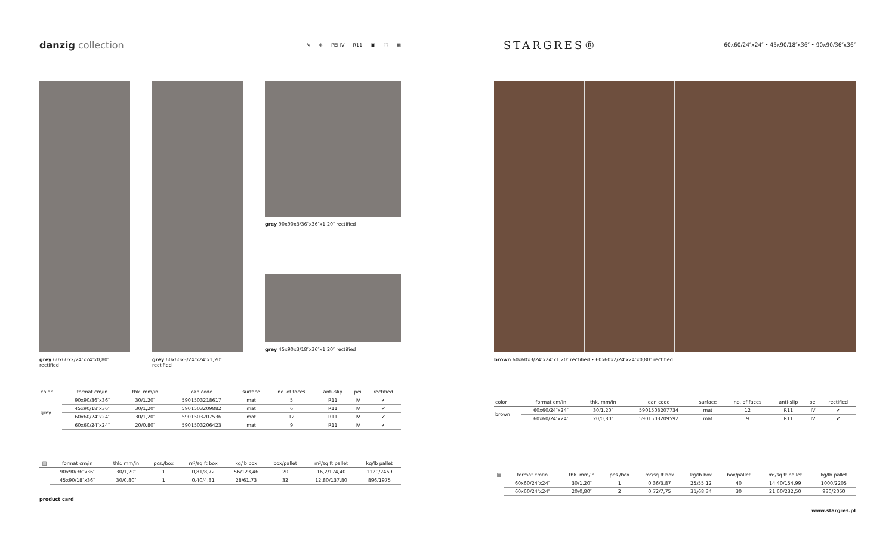danzig collection
✎ ❄ PEI IV R11 ▣ ⬚ ▦
grey 60x60x2/24″x24″x0,80″ rectified
grey 60x60x3/24″x24″x1,20″ rectified
grey 90x90x3/36″x36″x1,20″ rectified
grey 45x90x3/18″x36″x1,20″ rectified
| color | format cm/in | thk. mm/in | ean code | surface | no. of faces | anti-slip | pei | rectified |
| --- | --- | --- | --- | --- | --- | --- | --- | --- |
| grey | 90x90/36″x36″ | 30/1,20″ | 5901503218617 | mat | 5 | R11 | IV | ✔ |
| | 45x90/18″x36″ | 30/1,20″ | 5901503209882 | mat | 6 | R11 | IV | ✔ |
| | 60x60/24″x24″ | 30/1,20″ | 5901503207536 | mat | 12 | R11 | IV | ✔ |
| | 60x60/24″x24″ | 20/0,80″ | 5901503206423 | mat | 9 | R11 | IV | ✔ |
| ▤ | format cm/in | thk. mm/in | pcs./box | m²/sq ft box | kg/lb box | box/pallet | m²/sq ft pallet | kg/lb pallet |
| --- | --- | --- | --- | --- | --- | --- | --- | --- |
| | 90x90/36″x36″ | 30/1,20″ | 1 | 0,81/8,72 | 56/123,46 | 20 | 16,2/174,40 | 1120/2469 |
| | 45x90/18″x36″ | 30/0,80″ | 1 | 0,40/4,31 | 28/61,73 | 32 | 12,80/137,80 | 896/1975 |
product card
STARGRES®
60x60/24″x24″ • 45x90/18″x36″ • 90x90/36″x36″
brown 60x60x3/24″x24″x1,20″ rectified • 60x60x2/24″x24″x0,80″ rectified
| color | format cm/in | thk. mm/in | ean code | surface | no. of faces | anti-slip | pei | rectified |
| --- | --- | --- | --- | --- | --- | --- | --- | --- |
| brown | 60x60/24″x24″ | 30/1,20″ | 5901503207734 | mat | 12 | R11 | IV | ✔ |
| | 60x60/24″x24″ | 20/0,80″ | 5901503209592 | mat | 9 | R11 | IV | ✔ |
| ▤ | format cm/in | thk. mm/in | pcs./box | m²/sq ft box | kg/lb box | box/pallet | m²/sq ft pallet | kg/lb pallet |
| --- | --- | --- | --- | --- | --- | --- | --- | --- |
| | 60x60/24″x24″ | 30/1,20″ | 1 | 0,36/3,87 | 25/55,12 | 40 | 14,40/154,99 | 1000/2205 |
| | 60x60/24″x24″ | 20/0,80″ | 2 | 0,72/7,75 | 31/68,34 | 30 | 21,60/232,50 | 930/2050 |
www.stargres.pl